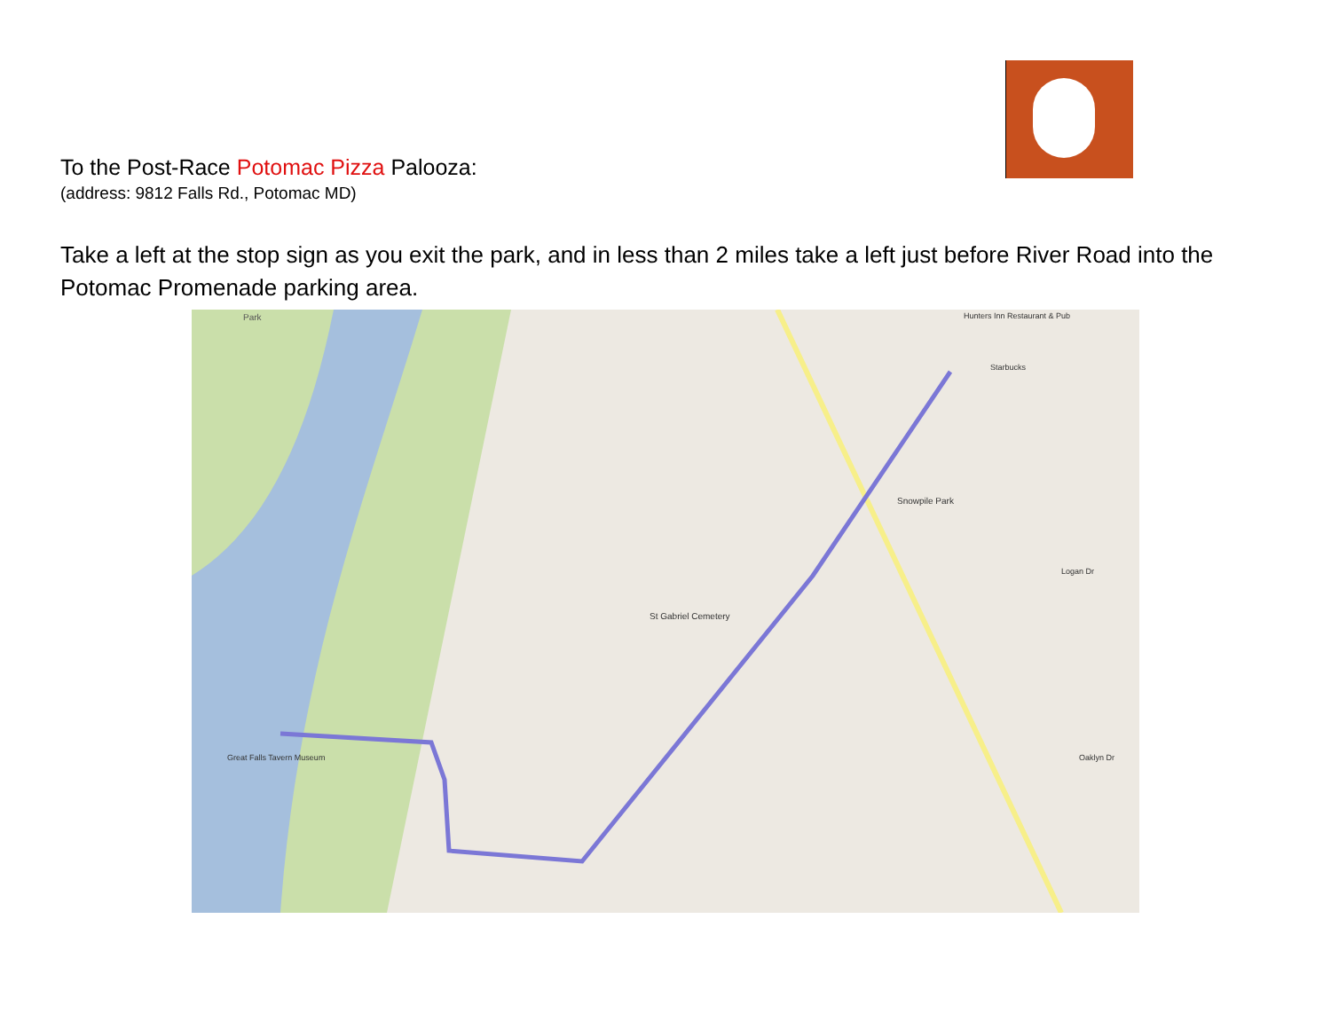To the Post-Race Potomac Pizza Palooza:
(address: 9812 Falls Rd., Potomac MD)
Take a left at the stop sign as you exit the park, and in less than 2 miles take a left just before River Road into the Potomac Promenade parking area.
Park
Snowpile Park
St Gabriel Cemetery
Great Falls Tavern Museum
Starbucks
Hunters Inn Restaurant & Pub
Oaklyn Dr
Logan Dr